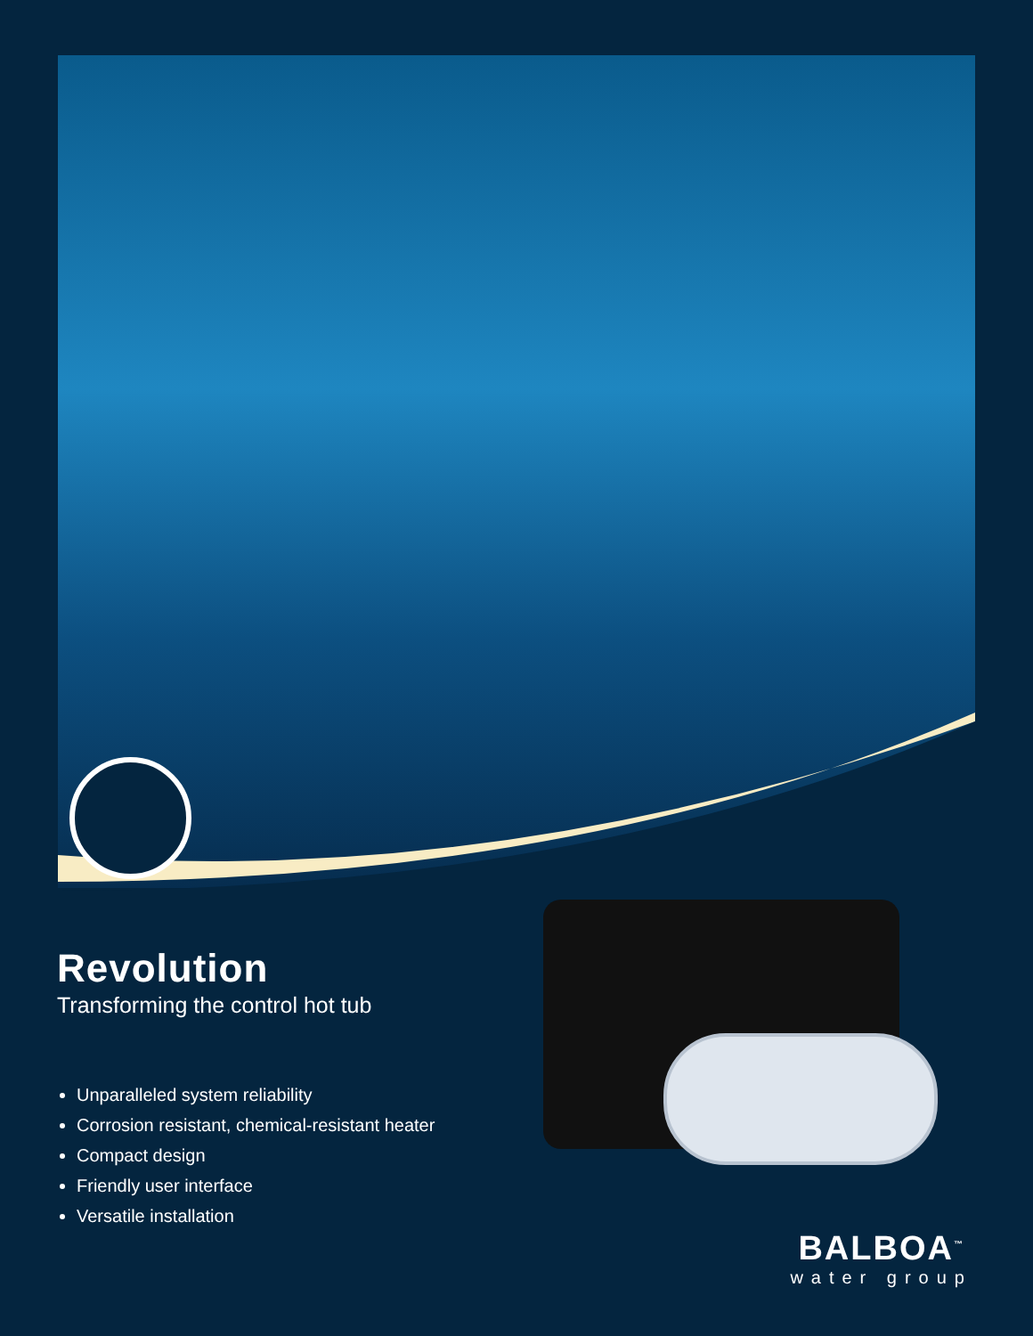Revolution
Transforming the control hot tub
Unparalleled system reliability
Corrosion resistant, chemical-resistant heater
Compact design
Friendly user interface
Versatile installation
BALBOA<sup>™</sup>
water group